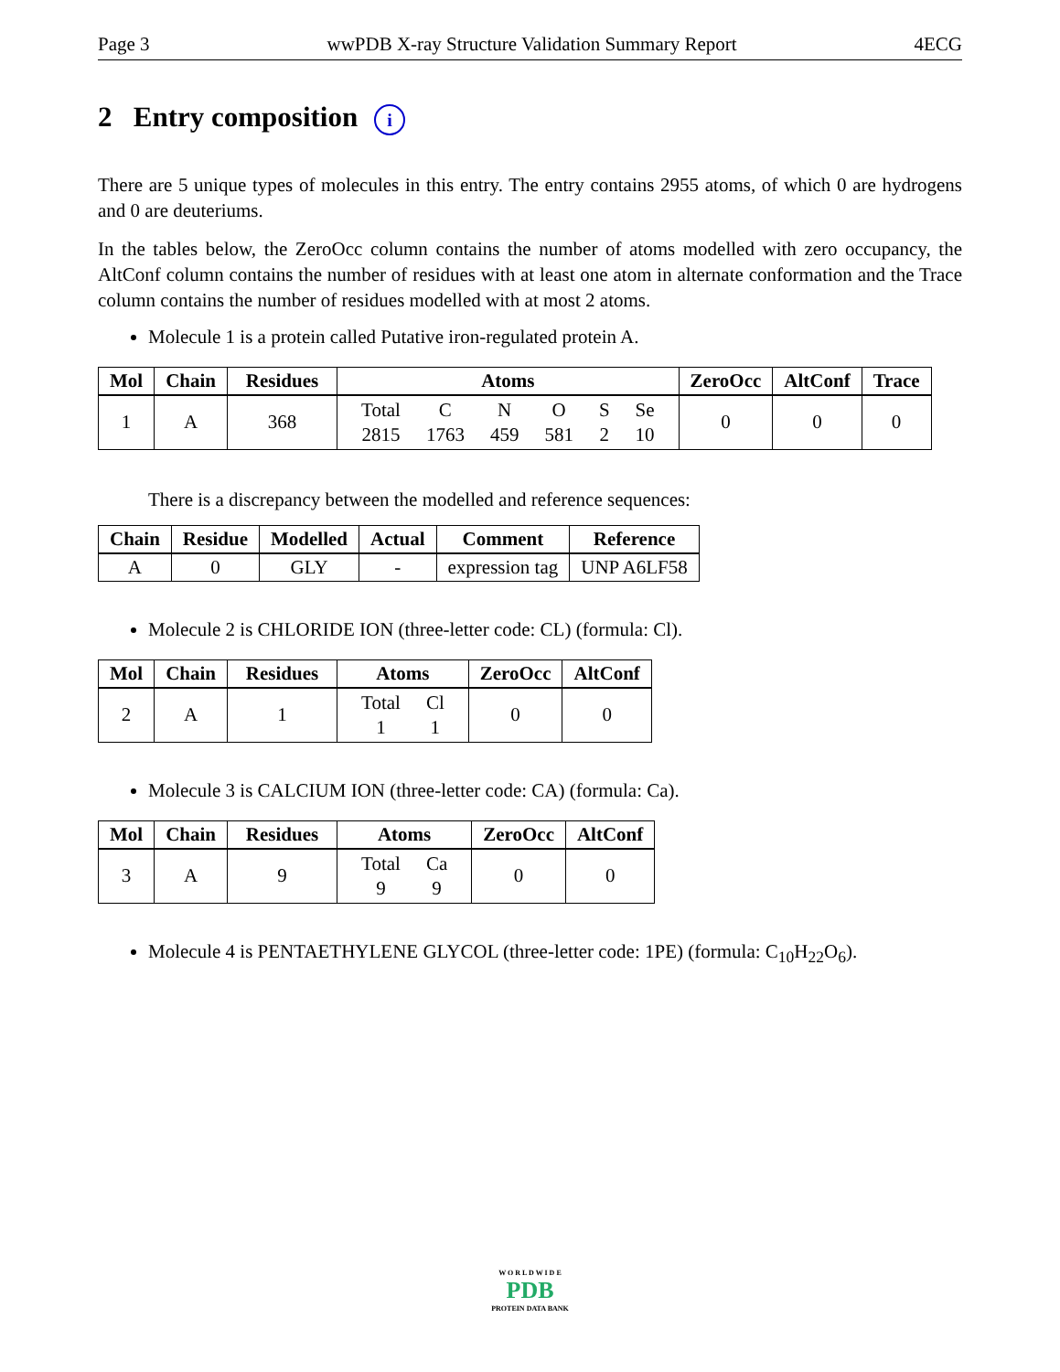Page 3 wwPDB X-ray Structure Validation Summary Report 4ECG
2 Entry composition i
There are 5 unique types of molecules in this entry. The entry contains 2955 atoms, of which 0 are hydrogens and 0 are deuteriums.
In the tables below, the ZeroOcc column contains the number of atoms modelled with zero occupancy, the AltConf column contains the number of residues with at least one atom in alternate conformation and the Trace column contains the number of residues modelled with at most 2 atoms.
Molecule 1 is a protein called Putative iron-regulated protein A.
| Mol | Chain | Residues | Atoms | ZeroOcc | AltConf | Trace |
| --- | --- | --- | --- | --- | --- | --- |
| 1 | A | 368 | / Total / C / N / O / S / Se / / 2815 / 1763 / 459 / 581 / 2 / 10 / | 0 | 0 | 0 |
There is a discrepancy between the modelled and reference sequences:
| Chain | Residue | Modelled | Actual | Comment | Reference |
| --- | --- | --- | --- | --- | --- |
| A | 0 | GLY | - | expression tag | UNP A6LF58 |
Molecule 2 is CHLORIDE ION (three-letter code: CL) (formula: Cl).
| Mol | Chain | Residues | Atoms | ZeroOcc | AltConf |
| --- | --- | --- | --- | --- | --- |
| 2 | A | 1 | / Total / Cl / / 1 / 1 / | 0 | 0 |
Molecule 3 is CALCIUM ION (three-letter code: CA) (formula: Ca).
| Mol | Chain | Residues | Atoms | ZeroOcc | AltConf |
| --- | --- | --- | --- | --- | --- |
| 3 | A | 9 | / Total / Ca / / 9 / 9 / | 0 | 0 |
Molecule 4 is PENTAETHYLENE GLYCOL (three-letter code: 1PE) (formula: C<sub>10</sub>H<sub>22</sub>O<sub>6</sub>).
W O R L D W I D E
PDB
PROTEIN DATA BANK